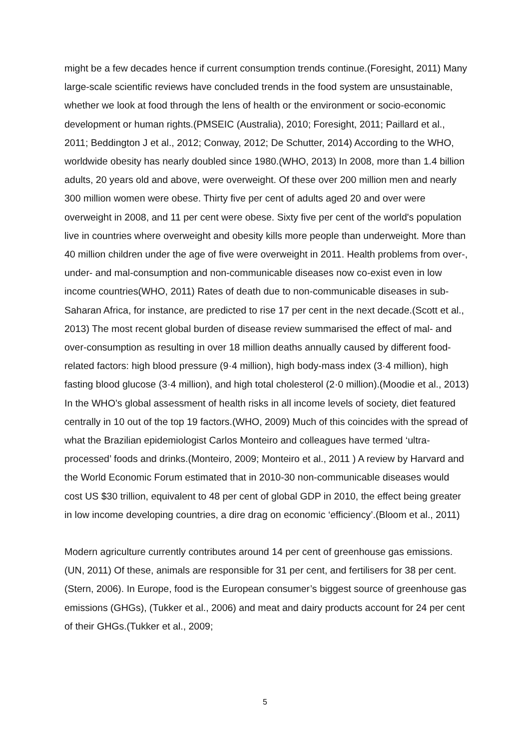might be a few decades hence if current consumption trends continue.(Foresight, 2011) Many large-scale scientific reviews have concluded trends in the food system are unsustainable, whether we look at food through the lens of health or the environment or socio-economic development or human rights.(PMSEIC (Australia), 2010; Foresight, 2011; Paillard et al., 2011; Beddington J et al., 2012; Conway, 2012; De Schutter, 2014) According to the WHO, worldwide obesity has nearly doubled since 1980.(WHO, 2013) In 2008, more than 1.4 billion adults, 20 years old and above, were overweight. Of these over 200 million men and nearly 300 million women were obese. Thirty five per cent of adults aged 20 and over were overweight in 2008, and 11 per cent were obese. Sixty five per cent of the world's population live in countries where overweight and obesity kills more people than underweight. More than 40 million children under the age of five were overweight in 2011. Health problems from over-, under- and mal-consumption and non-communicable diseases now co-exist even in low income countries(WHO, 2011) Rates of death due to non-communicable diseases in sub-Saharan Africa, for instance, are predicted to rise 17 per cent in the next decade.(Scott et al., 2013) The most recent global burden of disease review summarised the effect of mal- and over-consumption as resulting in over 18 million deaths annually caused by different food-related factors: high blood pressure (9·4 million), high body-mass index (3·4 million), high fasting blood glucose (3·4 million), and high total cholesterol (2·0 million).(Moodie et al., 2013) In the WHO’s global assessment of health risks in all income levels of society, diet featured centrally in 10 out of the top 19 factors.(WHO, 2009) Much of this coincides with the spread of what the Brazilian epidemiologist Carlos Monteiro and colleagues have termed ‘ultra-processed’ foods and drinks.(Monteiro, 2009; Monteiro et al., 2011 ) A review by Harvard and the World Economic Forum estimated that in 2010-30 non-communicable diseases would cost US $30 trillion, equivalent to 48 per cent of global GDP in 2010, the effect being greater in low income developing countries, a dire drag on economic ‘efficiency’.(Bloom et al., 2011)
Modern agriculture currently contributes around 14 per cent of greenhouse gas emissions.(UN, 2011) Of these, animals are responsible for 31 per cent, and fertilisers for 38 per cent.(Stern, 2006). In Europe, food is the European consumer’s biggest source of greenhouse gas emissions (GHGs), (Tukker et al., 2006) and meat and dairy products account for 24 per cent of their GHGs.(Tukker et al., 2009;
5